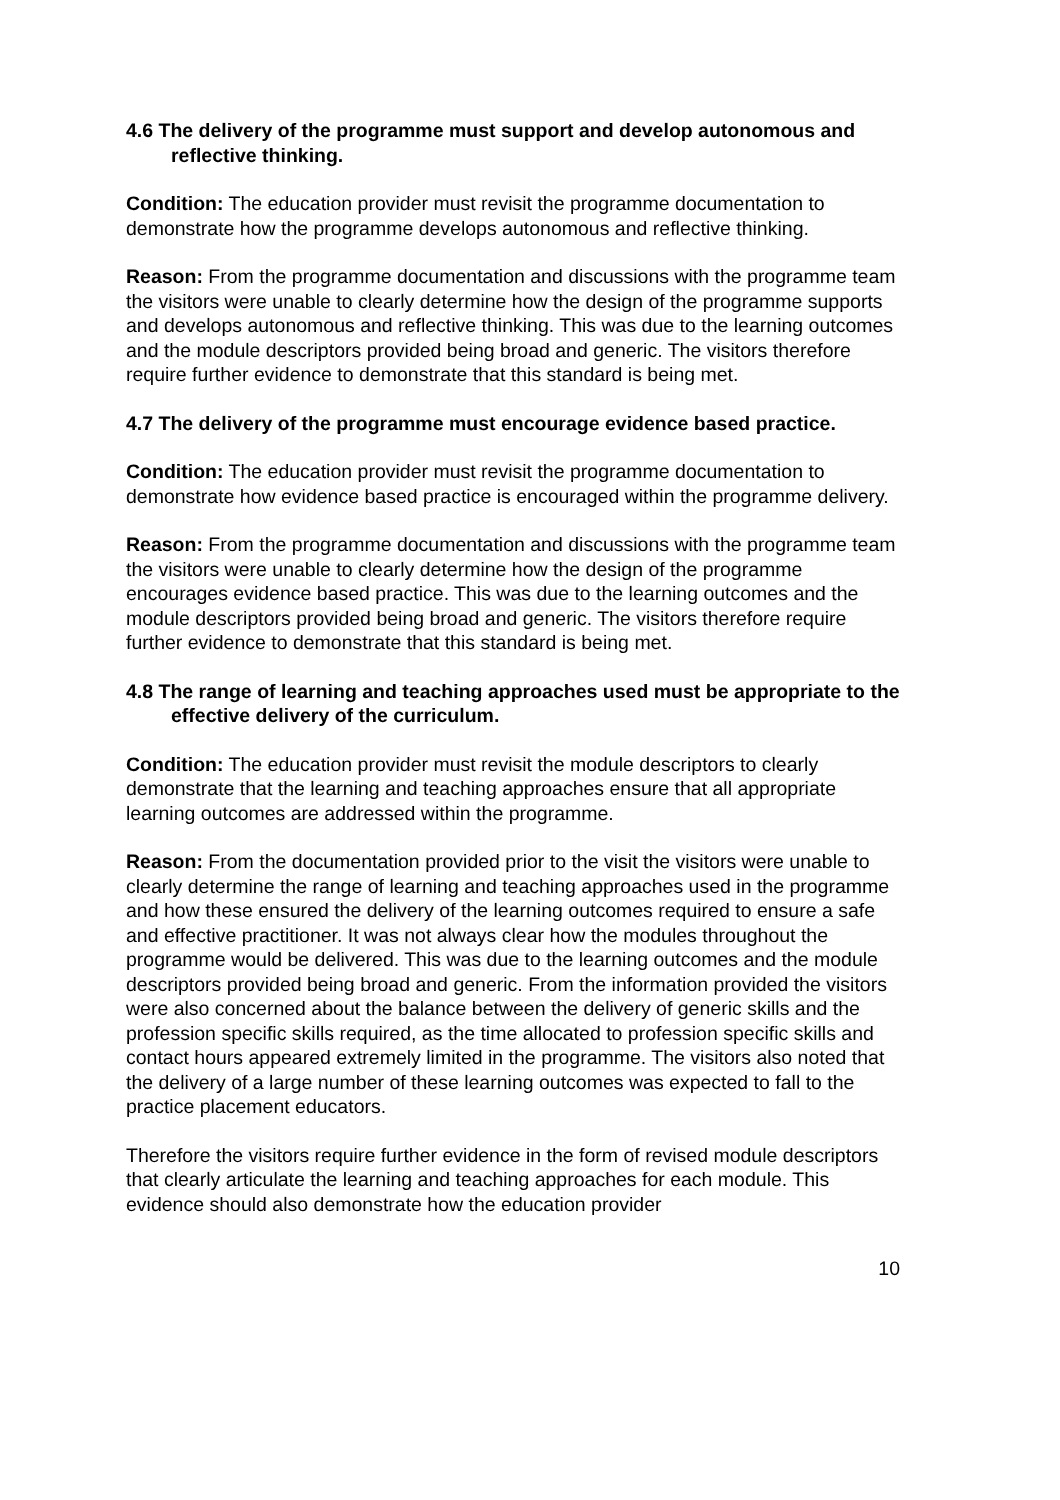4.6 The delivery of the programme must support and develop autonomous and reflective thinking.
Condition: The education provider must revisit the programme documentation to demonstrate how the programme develops autonomous and reflective thinking.
Reason: From the programme documentation and discussions with the programme team the visitors were unable to clearly determine how the design of the programme supports and develops autonomous and reflective thinking. This was due to the learning outcomes and the module descriptors provided being broad and generic. The visitors therefore require further evidence to demonstrate that this standard is being met.
4.7 The delivery of the programme must encourage evidence based practice.
Condition: The education provider must revisit the programme documentation to demonstrate how evidence based practice is encouraged within the programme delivery.
Reason: From the programme documentation and discussions with the programme team the visitors were unable to clearly determine how the design of the programme encourages evidence based practice. This was due to the learning outcomes and the module descriptors provided being broad and generic. The visitors therefore require further evidence to demonstrate that this standard is being met.
4.8 The range of learning and teaching approaches used must be appropriate to the effective delivery of the curriculum.
Condition: The education provider must revisit the module descriptors to clearly demonstrate that the learning and teaching approaches ensure that all appropriate learning outcomes are addressed within the programme.
Reason: From the documentation provided prior to the visit the visitors were unable to clearly determine the range of learning and teaching approaches used in the programme and how these ensured the delivery of the learning outcomes required to ensure a safe and effective practitioner. It was not always clear how the modules throughout the programme would be delivered. This was due to the learning outcomes and the module descriptors provided being broad and generic. From the information provided the visitors were also concerned about the balance between the delivery of generic skills and the profession specific skills required, as the time allocated to profession specific skills and contact hours appeared extremely limited in the programme. The visitors also noted that the delivery of a large number of these learning outcomes was expected to fall to the practice placement educators.
Therefore the visitors require further evidence in the form of revised module descriptors that clearly articulate the learning and teaching approaches for each module. This evidence should also demonstrate how the education provider
10